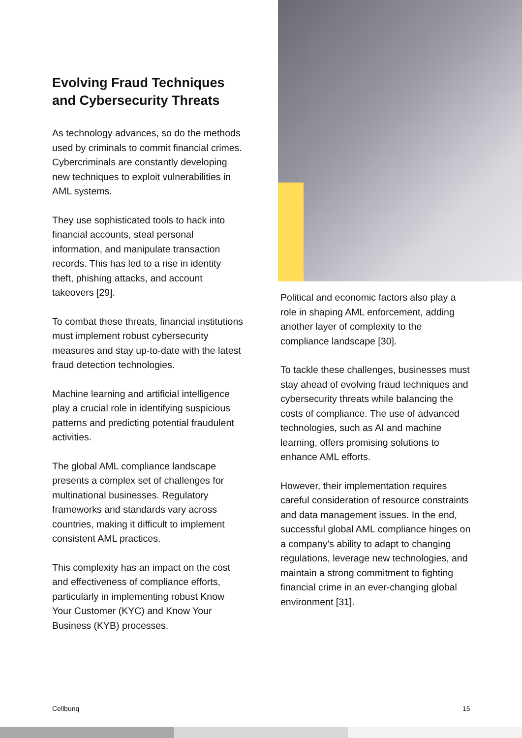Evolving Fraud Techniques and Cybersecurity Threats
As technology advances, so do the methods used by criminals to commit financial crimes. Cybercriminals are constantly developing new techniques to exploit vulnerabilities in AML systems.
They use sophisticated tools to hack into financial accounts, steal personal information, and manipulate transaction records. This has led to a rise in identity theft, phishing attacks, and account takeovers [29].
To combat these threats, financial institutions must implement robust cybersecurity measures and stay up-to-date with the latest fraud detection technologies.
Machine learning and artificial intelligence play a crucial role in identifying suspicious patterns and predicting potential fraudulent activities.
The global AML compliance landscape presents a complex set of challenges for multinational businesses. Regulatory frameworks and standards vary across countries, making it difficult to implement consistent AML practices.
This complexity has an impact on the cost and effectiveness of compliance efforts, particularly in implementing robust Know Your Customer (KYC) and Know Your Business (KYB) processes.
Political and economic factors also play a role in shaping AML enforcement, adding another layer of complexity to the compliance landscape [30].
To tackle these challenges, businesses must stay ahead of evolving fraud techniques and cybersecurity threats while balancing the costs of compliance. The use of advanced technologies, such as AI and machine learning, offers promising solutions to enhance AML efforts.
However, their implementation requires careful consideration of resource constraints and data management issues. In the end, successful global AML compliance hinges on a company's ability to adapt to changing regulations, leverage new technologies, and maintain a strong commitment to fighting financial crime in an ever-changing global environment [31].
Cellbunq 15